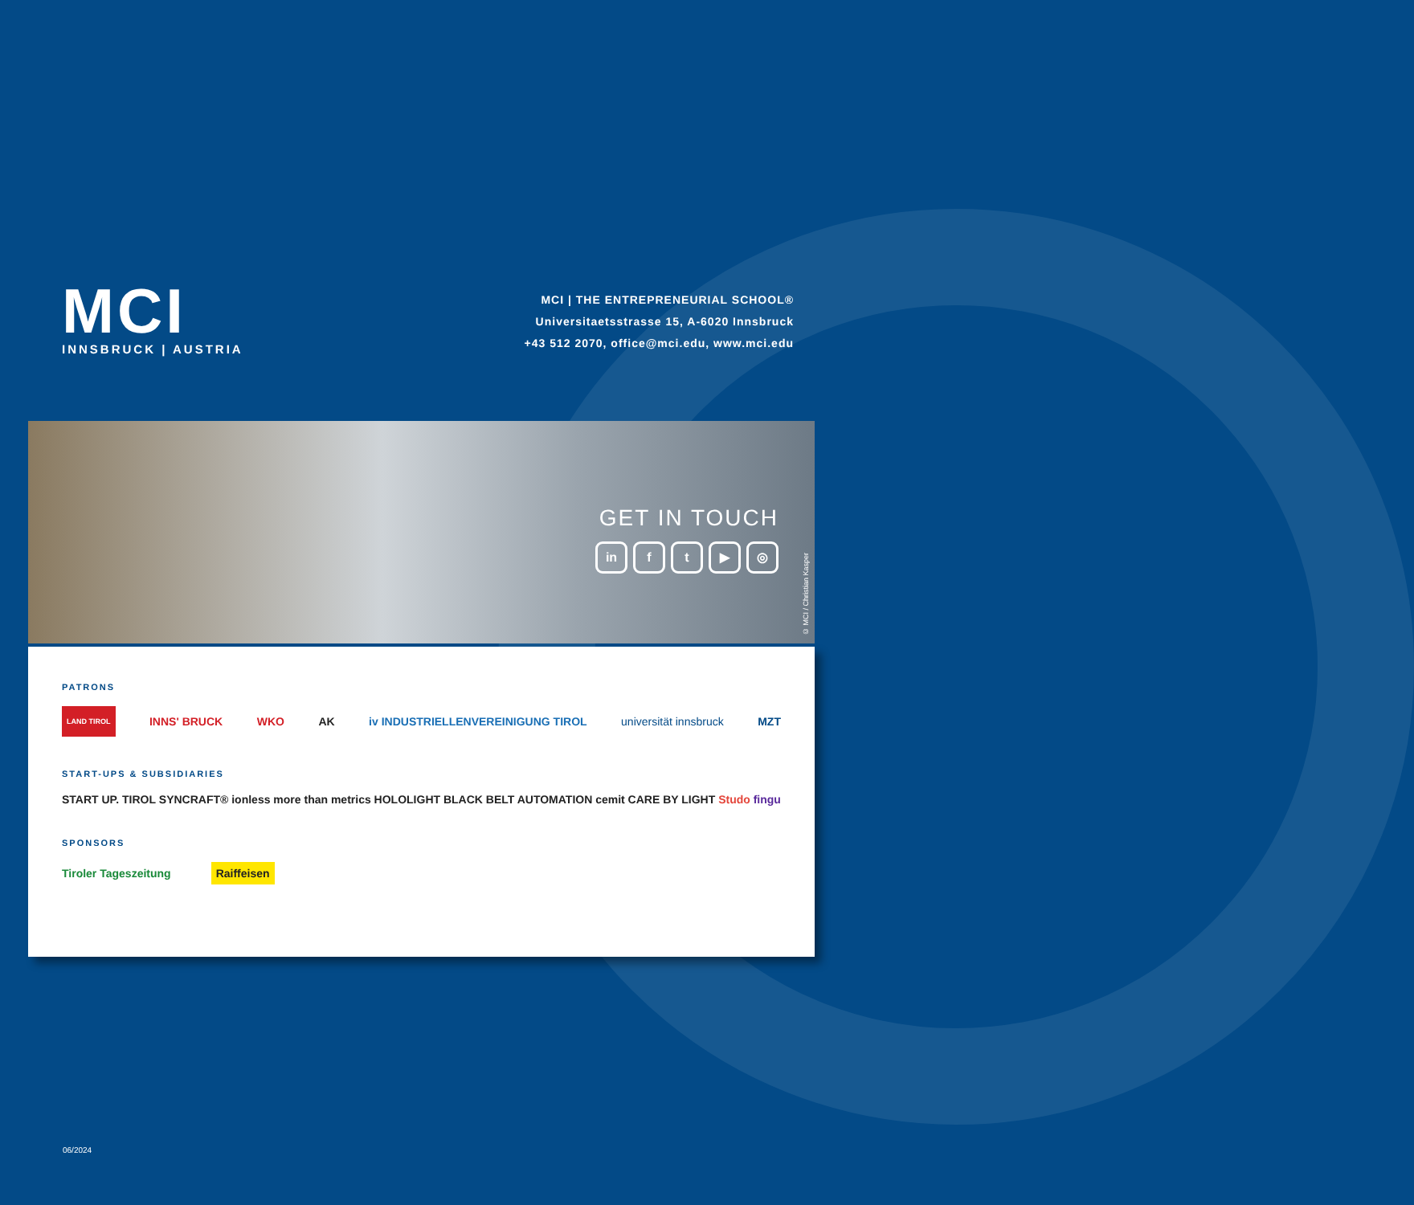MCI
INNSBRUCK | AUSTRIA
MCI | THE ENTREPRENEURIAL SCHOOL®
Universitaetsstrasse 15, A-6020 Innsbruck
+43 512 2070, office@mci.edu, www.mci.edu
GET IN TOUCH
in ft ▶ ◎
© MCI / Christian Kasper
PATRONS
LAND TIROL INNS' BRUCK WKO AK iv INDUSTRIELLENVEREINIGUNG TIROL universität innsbruck MZT
START-UPS & SUBSIDIARIES
START UP. TIROL SYNCRAFT® ionless more than metrics HOLOLIGHT BLACK BELT AUTOMATION cemit CARE BY LIGHT Studo fingu
SPONSORS
Tiroler Tageszeitung Raiffeisen
06/2024